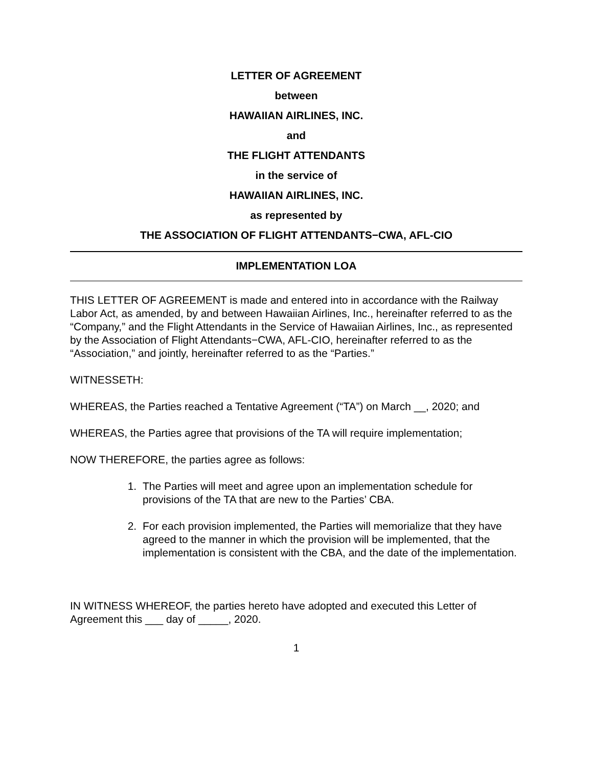LETTER OF AGREEMENT
between
HAWAIIAN AIRLINES, INC.
and
THE FLIGHT ATTENDANTS
in the service of
HAWAIIAN AIRLINES, INC.
as represented by
THE ASSOCIATION OF FLIGHT ATTENDANTS−CWA, AFL-CIO
IMPLEMENTATION LOA
THIS LETTER OF AGREEMENT is made and entered into in accordance with the Railway Labor Act, as amended, by and between Hawaiian Airlines, Inc., hereinafter referred to as the “Company,” and the Flight Attendants in the Service of Hawaiian Airlines, Inc., as represented by the Association of Flight Attendants−CWA, AFL-CIO, hereinafter referred to as the “Association,” and jointly, hereinafter referred to as the “Parties.”
WITNESSETH:
WHEREAS, the Parties reached a Tentative Agreement (“TA”) on March __, 2020; and
WHEREAS, the Parties agree that provisions of the TA will require implementation;
NOW THEREFORE, the parties agree as follows:
1. The Parties will meet and agree upon an implementation schedule for provisions of the TA that are new to the Parties’ CBA.
2. For each provision implemented, the Parties will memorialize that they have agreed to the manner in which the provision will be implemented, that the implementation is consistent with the CBA, and the date of the implementation.
IN WITNESS WHEREOF, the parties hereto have adopted and executed this Letter of Agreement this ___ day of _____, 2020.
1